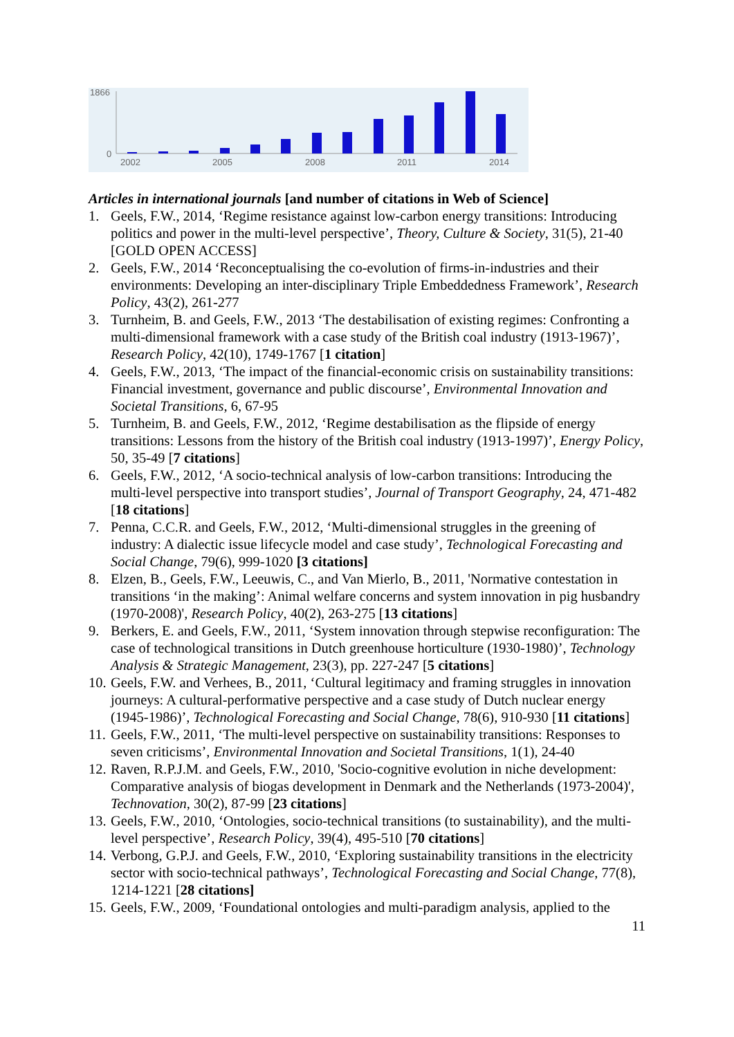1866
0
2002
2005
2008
2011
2014
Articles in international journals [and number of citations in Web of Science]
1. Geels, F.W., 2014, ‘Regime resistance against low-carbon energy transitions: Introducing politics and power in the multi-level perspective’, Theory, Culture & Society, 31(5), 21-40 [GOLD OPEN ACCESS]
2. Geels, F.W., 2014 ‘Reconceptualising the co-evolution of firms-in-industries and their environments: Developing an inter-disciplinary Triple Embeddedness Framework’, Research Policy, 43(2), 261-277
3. Turnheim, B. and Geels, F.W., 2013 ‘The destabilisation of existing regimes: Confronting a multi-dimensional framework with a case study of the British coal industry (1913-1967)’, Research Policy, 42(10), 1749-1767 [1 citation]
4. Geels, F.W., 2013, ‘The impact of the financial-economic crisis on sustainability transitions: Financial investment, governance and public discourse’, Environmental Innovation and Societal Transitions, 6, 67-95
5. Turnheim, B. and Geels, F.W., 2012, ‘Regime destabilisation as the flipside of energy transitions: Lessons from the history of the British coal industry (1913-1997)’, Energy Policy, 50, 35-49 [7 citations]
6. Geels, F.W., 2012, ‘A socio-technical analysis of low-carbon transitions: Introducing the multi-level perspective into transport studies’, Journal of Transport Geography, 24, 471-482 [18 citations]
7. Penna, C.C.R. and Geels, F.W., 2012, ‘Multi-dimensional struggles in the greening of industry: A dialectic issue lifecycle model and case study’, Technological Forecasting and Social Change, 79(6), 999-1020 [3 citations]
8. Elzen, B., Geels, F.W., Leeuwis, C., and Van Mierlo, B., 2011, 'Normative contestation in transitions ‘in the making’: Animal welfare concerns and system innovation in pig husbandry (1970-2008)', Research Policy, 40(2), 263-275 [13 citations]
9. Berkers, E. and Geels, F.W., 2011, ‘System innovation through stepwise reconfiguration: The case of technological transitions in Dutch greenhouse horticulture (1930-1980)’, Technology Analysis & Strategic Management, 23(3), pp. 227-247 [5 citations]
10. Geels, F.W. and Verhees, B., 2011, ‘Cultural legitimacy and framing struggles in innovation journeys: A cultural-performative perspective and a case study of Dutch nuclear energy (1945-1986)’, Technological Forecasting and Social Change, 78(6), 910-930 [11 citations]
11. Geels, F.W., 2011, ‘The multi-level perspective on sustainability transitions: Responses to seven criticisms’, Environmental Innovation and Societal Transitions, 1(1), 24-40
12. Raven, R.P.J.M. and Geels, F.W., 2010, 'Socio-cognitive evolution in niche development: Comparative analysis of biogas development in Denmark and the Netherlands (1973-2004)', Technovation, 30(2), 87-99 [23 citations]
13. Geels, F.W., 2010, ‘Ontologies, socio-technical transitions (to sustainability), and the multi-level perspective’, Research Policy, 39(4), 495-510 [70 citations]
14. Verbong, G.P.J. and Geels, F.W., 2010, ‘Exploring sustainability transitions in the electricity sector with socio-technical pathways’, Technological Forecasting and Social Change, 77(8), 1214-1221 [28 citations]
15. Geels, F.W., 2009, ‘Foundational ontologies and multi-paradigm analysis, applied to the
11